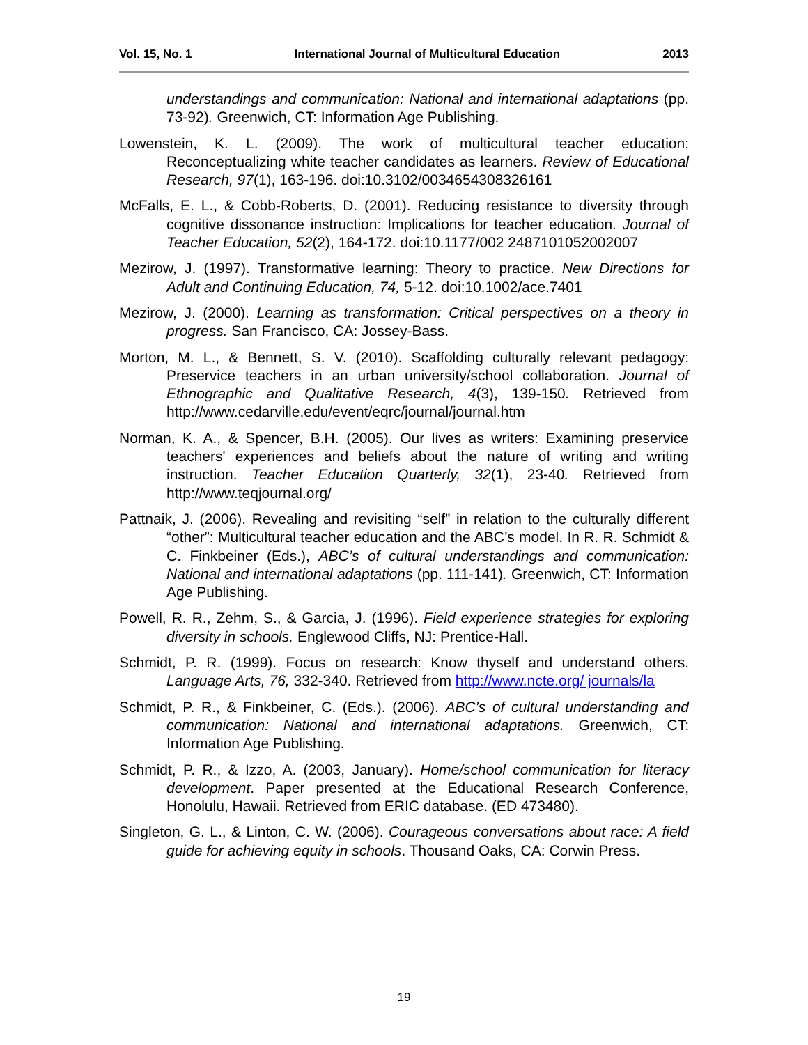Vol. 15, No. 1 International Journal of Multicultural Education 2013
understandings and communication: National and international adaptations (pp. 73-92). Greenwich, CT: Information Age Publishing.
Lowenstein, K. L. (2009). The work of multicultural teacher education: Reconceptualizing white teacher candidates as learners. Review of Educational Research, 97(1), 163-196. doi:10.3102/0034654308326161
McFalls, E. L., & Cobb-Roberts, D. (2001). Reducing resistance to diversity through cognitive dissonance instruction: Implications for teacher education. Journal of Teacher Education, 52(2), 164-172. doi:10.1177/002 2487101052002007
Mezirow, J. (1997). Transformative learning: Theory to practice. New Directions for Adult and Continuing Education, 74, 5-12. doi:10.1002/ace.7401
Mezirow, J. (2000). Learning as transformation: Critical perspectives on a theory in progress. San Francisco, CA: Jossey-Bass.
Morton, M. L., & Bennett, S. V. (2010). Scaffolding culturally relevant pedagogy: Preservice teachers in an urban university/school collaboration. Journal of Ethnographic and Qualitative Research, 4(3), 139-150. Retrieved from http://www.cedarville.edu/event/eqrc/journal/journal.htm
Norman, K. A., & Spencer, B.H. (2005). Our lives as writers: Examining preservice teachers' experiences and beliefs about the nature of writing and writing instruction. Teacher Education Quarterly, 32(1), 23-40. Retrieved from http://www.teqjournal.org/
Pattnaik, J. (2006). Revealing and revisiting “self” in relation to the culturally different “other”: Multicultural teacher education and the ABC’s model. In R. R. Schmidt & C. Finkbeiner (Eds.), ABC’s of cultural understandings and communication: National and international adaptations (pp. 111-141). Greenwich, CT: Information Age Publishing.
Powell, R. R., Zehm, S., & Garcia, J. (1996). Field experience strategies for exploring diversity in schools. Englewood Cliffs, NJ: Prentice-Hall.
Schmidt, P. R. (1999). Focus on research: Know thyself and understand others. Language Arts, 76, 332-340. Retrieved from http://www.ncte.org/ journals/la
Schmidt, P. R., & Finkbeiner, C. (Eds.). (2006). ABC’s of cultural understanding and communication: National and international adaptations. Greenwich, CT: Information Age Publishing.
Schmidt, P. R., & Izzo, A. (2003, January). Home/school communication for literacy development. Paper presented at the Educational Research Conference, Honolulu, Hawaii. Retrieved from ERIC database. (ED 473480).
Singleton, G. L., & Linton, C. W. (2006). Courageous conversations about race: A field guide for achieving equity in schools. Thousand Oaks, CA: Corwin Press.
19